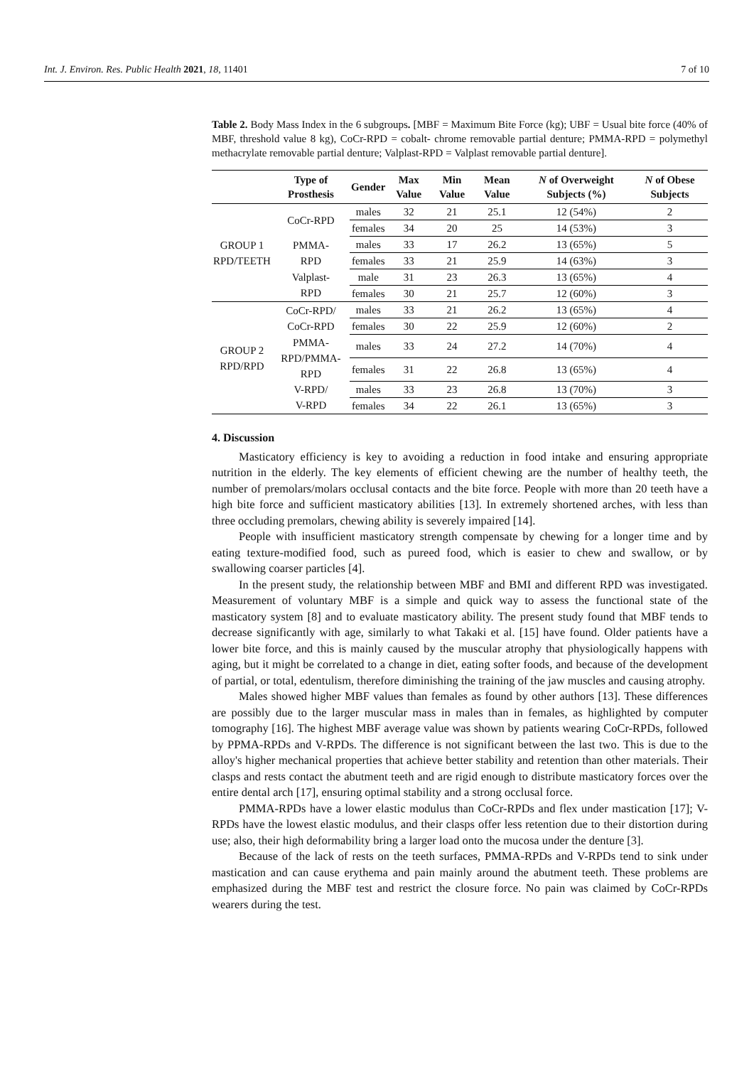Int. J. Environ. Res. Public Health 2021, 18, 11401 7 of 10
Table 2. Body Mass Index in the 6 subgroups. [MBF = Maximum Bite Force (kg); UBF = Usual bite force (40% of MBF, threshold value 8 kg), CoCr-RPD = cobalt- chrome removable partial denture; PMMA-RPD = polymethyl methacrylate removable partial denture; Valplast-RPD = Valplast removable partial denture].
| | Type of Prosthesis | Gender | Max Value | Min Value | Mean Value | N of Overweight Subjects (%) | N of Obese Subjects |
| --- | --- | --- | --- | --- | --- | --- | --- |
| GROUP 1 RPD/TEETH | CoCr-RPD | males | 32 | 21 | 25.1 | 12 (54%) | 2 |
| | | females | 34 | 20 | 25 | 14 (53%) | 3 |
| | PMMA- RPD | males | 33 | 17 | 26.2 | 13 (65%) | 5 |
| | | females | 33 | 21 | 25.9 | 14 (63%) | 3 |
| | Valplast- RPD | male | 31 | 23 | 26.3 | 13 (65%) | 4 |
| | | females | 30 | 21 | 25.7 | 12 (60%) | 3 |
| GROUP 2 RPD/RPD | CoCr-RPD/ CoCr-RPD | males | 33 | 21 | 26.2 | 13 (65%) | 4 |
| | | females | 30 | 22 | 25.9 | 12 (60%) | 2 |
| | PMMA- RPD/PMMA- RPD | males | 33 | 24 | 27.2 | 14 (70%) | 4 |
| | | females | 31 | 22 | 26.8 | 13 (65%) | 4 |
| | V-RPD/ V-RPD | males | 33 | 23 | 26.8 | 13 (70%) | 3 |
| | | females | 34 | 22 | 26.1 | 13 (65%) | 3 |
4. Discussion
Masticatory efficiency is key to avoiding a reduction in food intake and ensuring appropriate nutrition in the elderly. The key elements of efficient chewing are the number of healthy teeth, the number of premolars/molars occlusal contacts and the bite force. People with more than 20 teeth have a high bite force and sufficient masticatory abilities [13]. In extremely shortened arches, with less than three occluding premolars, chewing ability is severely impaired [14].
People with insufficient masticatory strength compensate by chewing for a longer time and by eating texture-modified food, such as pureed food, which is easier to chew and swallow, or by swallowing coarser particles [4].
In the present study, the relationship between MBF and BMI and different RPD was investigated. Measurement of voluntary MBF is a simple and quick way to assess the functional state of the masticatory system [8] and to evaluate masticatory ability. The present study found that MBF tends to decrease significantly with age, similarly to what Takaki et al. [15] have found. Older patients have a lower bite force, and this is mainly caused by the muscular atrophy that physiologically happens with aging, but it might be correlated to a change in diet, eating softer foods, and because of the development of partial, or total, edentulism, therefore diminishing the training of the jaw muscles and causing atrophy.
Males showed higher MBF values than females as found by other authors [13]. These differences are possibly due to the larger muscular mass in males than in females, as highlighted by computer tomography [16]. The highest MBF average value was shown by patients wearing CoCr-RPDs, followed by PPMA-RPDs and V-RPDs. The difference is not significant between the last two. This is due to the alloy's higher mechanical properties that achieve better stability and retention than other materials. Their clasps and rests contact the abutment teeth and are rigid enough to distribute masticatory forces over the entire dental arch [17], ensuring optimal stability and a strong occlusal force.
PMMA-RPDs have a lower elastic modulus than CoCr-RPDs and flex under mastication [17]; V-RPDs have the lowest elastic modulus, and their clasps offer less retention due to their distortion during use; also, their high deformability bring a larger load onto the mucosa under the denture [3].
Because of the lack of rests on the teeth surfaces, PMMA-RPDs and V-RPDs tend to sink under mastication and can cause erythema and pain mainly around the abutment teeth. These problems are emphasized during the MBF test and restrict the closure force. No pain was claimed by CoCr-RPDs wearers during the test.